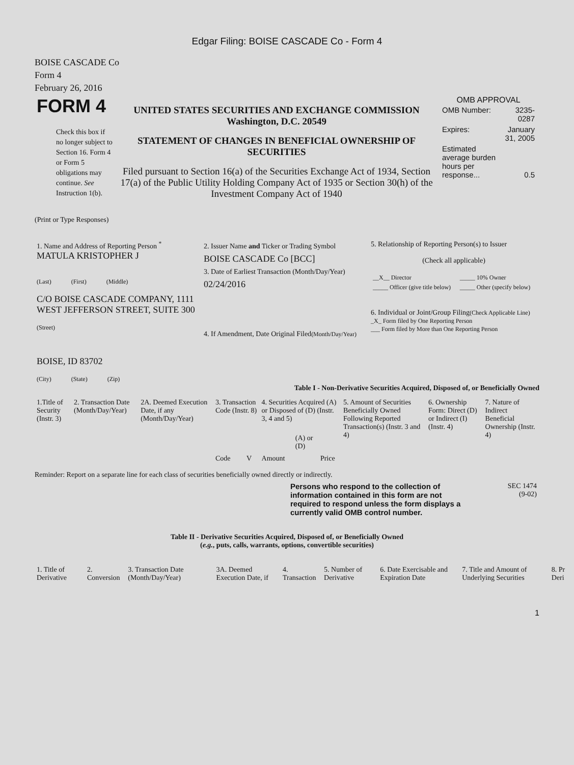Edgar Filing: BOISE CASCADE Co - Form 4
BOISE CASCADE Co
Form 4
February 26, 2016
| FORM 4 Check this box if no longer subject to Section 16. Form 4 or Form 5 obligations may continue. See Instruction 1(b). | UNITED STATES SECURITIES AND EXCHANGE COMMISSION Washington, D.C. 20549 STATEMENT OF CHANGES IN BENEFICIAL OWNERSHIP OF SECURITIES Filed pursuant to Section 16(a) of the Securities Exchange Act of 1934, Section 17(a) of the Public Utility Holding Company Act of 1935 or Section 30(h) of the Investment Company Act of 1940 | OMB APPROVAL / OMB Number: / 3235-0287 / / Expires: / January 31, 2005 / / Estimated average burden hours per response... / 0.5 / |
(Print or Type Responses)
| 1. Name and Address of Reporting Person <sup>*</sup> MATULA KRISTOPHER J (Last) (First) (Middle) C/O BOISE CASCADE COMPANY, 1111 WEST JEFFERSON STREET, SUITE 300 (Street) BOISE, ID 83702 (City) (State) (Zip) | 2. Issuer Name and Ticker or Trading Symbol BOISE CASCADE Co [BCC] 3. Date of Earliest Transaction (Month/Day/Year) 02/24/2016 4. If Amendment, Date Original Filed (Month/Day/Year) | 5. Relationship of Reporting Person(s) to Issuer (Check all applicable) / __X__ Director / _____ 10% Owner / / _____ Officer (give title below) / _____ Other (specify below) / 6. Individual or Joint/Group Filing (Check Applicable Line) _X_ Form filed by One Reporting Person ___ Form filed by More than One Reporting Person |
Table I - Non-Derivative Securities Acquired, Disposed of, or Beneficially Owned
| 1.Title of Security (Instr. 3) | 2. Transaction Date (Month/Day/Year) | 2A. Deemed Execution Date, if any (Month/Day/Year) | 3. Transaction Code (Instr. 8) | | 4. Securities Acquired (A) or Disposed of (D) (Instr. 3, 4 and 5) | | | 5. Amount of Securities Beneficially Owned Following Reported Transaction(s) (Instr. 3 and 4) | 6. Ownership Form: Direct (D) or Indirect (I) (Instr. 4) | 7. Nature of Indirect Beneficial Ownership (Instr. 4) |
| | | | Code | V | Amount | (A) or (D) | Price | | | |
Reminder: Report on a separate line for each class of securities beneficially owned directly or indirectly.
| | Persons who respond to the collection of information contained in this form are not required to respond unless the form displays a currently valid OMB control number. | SEC 1474 (9-02) |
Table II - Derivative Securities Acquired, Disposed of, or Beneficially Owned
(e.g., puts, calls, warrants, options, convertible securities)
| 1. Title of Derivative | 2. Conversion | 3. Transaction Date (Month/Day/Year) | 3A. Deemed Execution Date, if | 4. Transaction | 5. Number of Derivative | 6. Date Exercisable and Expiration Date | 7. Title and Amount of Underlying Securities | 8. Pr Deri |
1